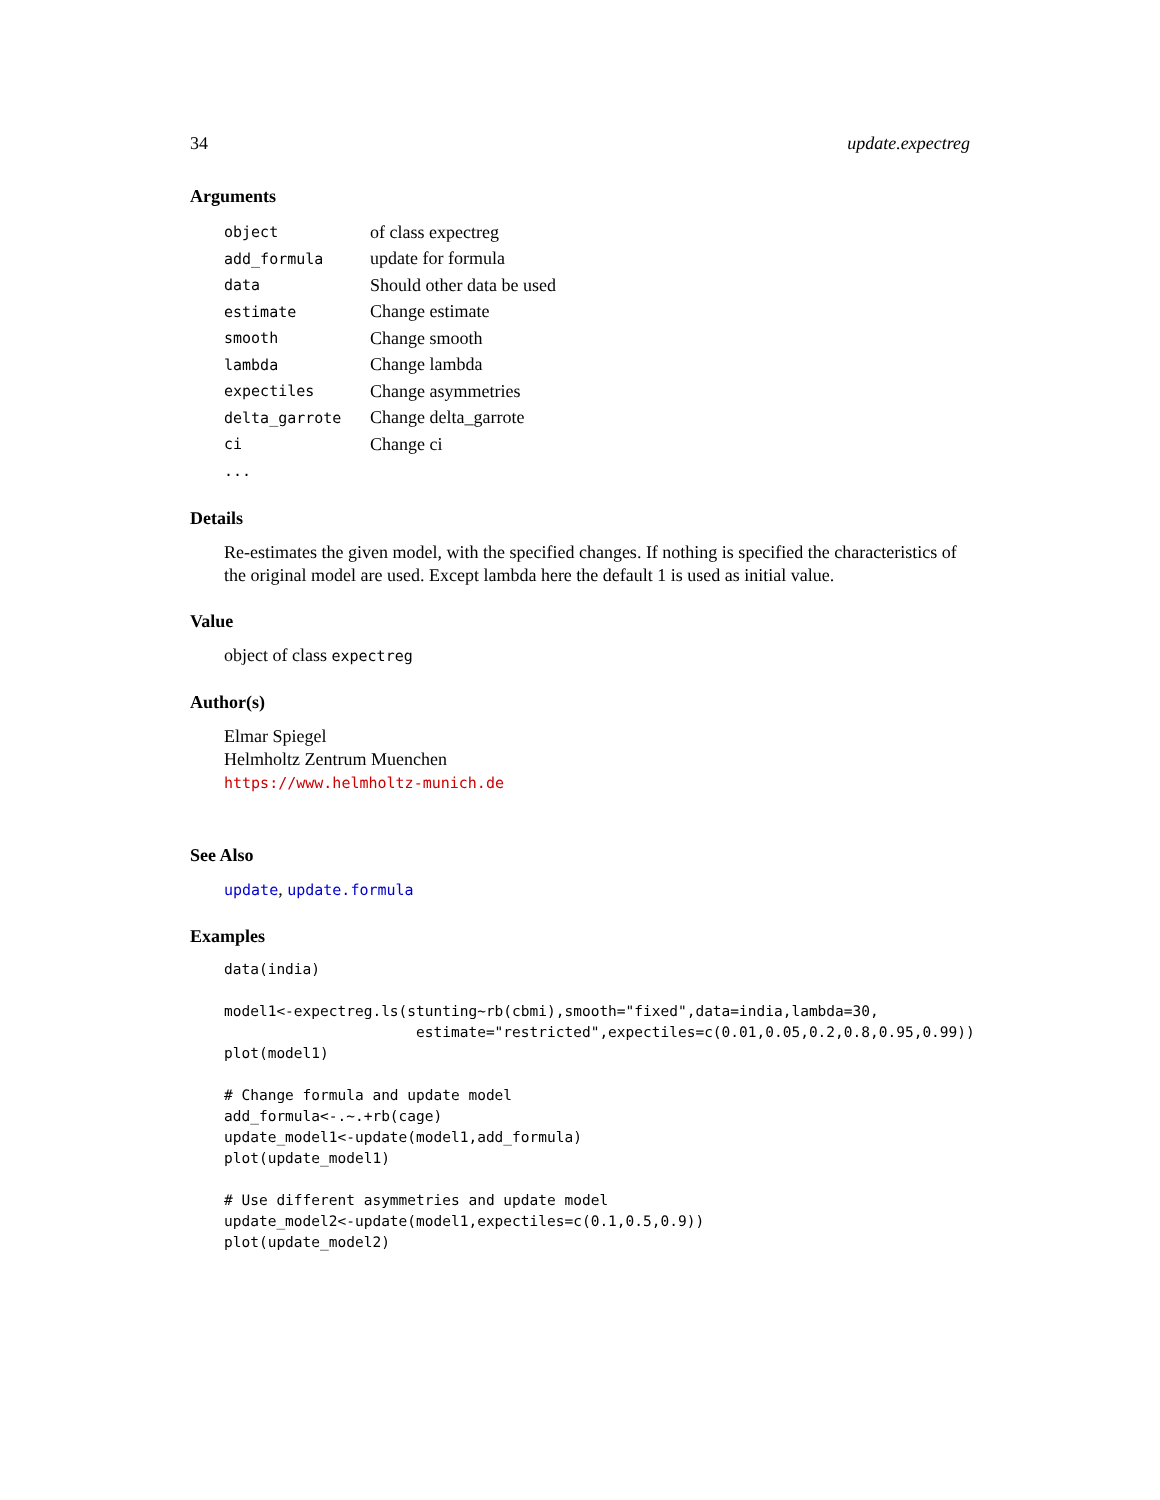34 update.expectreg
Arguments
| object | of class expectreg |
| add_formula | update for formula |
| data | Should other data be used |
| estimate | Change estimate |
| smooth | Change smooth |
| lambda | Change lambda |
| expectiles | Change asymmetries |
| delta_garrote | Change delta_garrote |
| ci | Change ci |
| ... | |
Details
Re-estimates the given model, with the specified changes. If nothing is specified the characteristics of the original model are used. Except lambda here the default 1 is used as initial value.
Value
object of class expectreg
Author(s)
Elmar Spiegel
Helmholtz Zentrum Muenchen
https://www.helmholtz-munich.de
See Also
update, update.formula
Examples
data(india)

model1<-expectreg.ls(stunting~rb(cbmi),smooth="fixed",data=india,lambda=30,
                      estimate="restricted",expectiles=c(0.01,0.05,0.2,0.8,0.95,0.99))
plot(model1)

# Change formula and update model
add_formula<-.~.+rb(cage)
update_model1<-update(model1,add_formula)
plot(update_model1)

# Use different asymmetries and update model
update_model2<-update(model1,expectiles=c(0.1,0.5,0.9))
plot(update_model2)